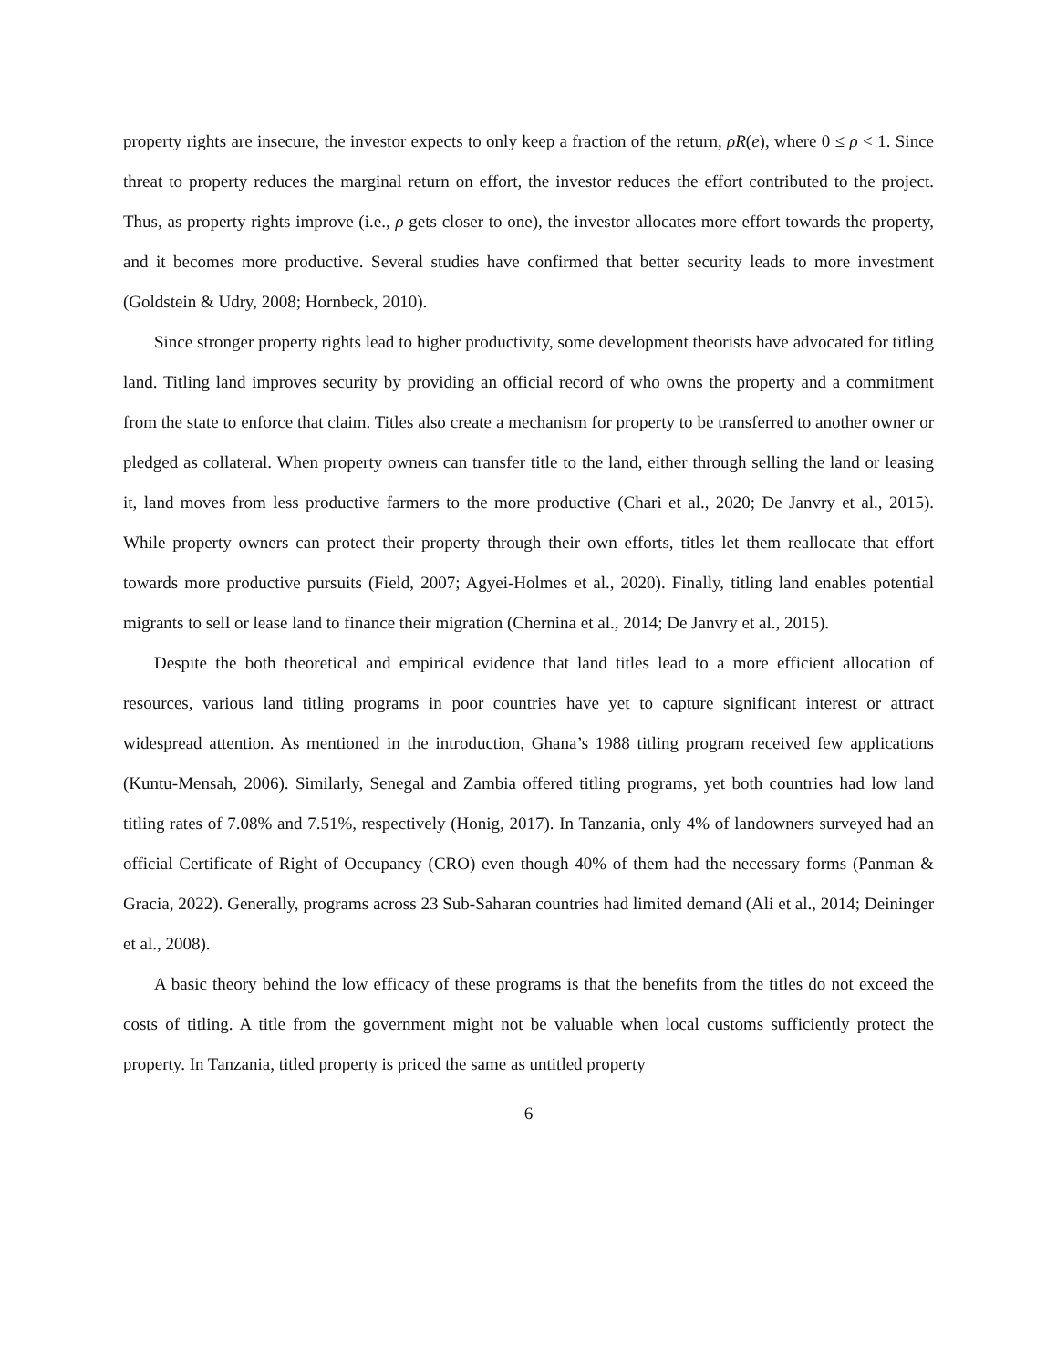property rights are insecure, the investor expects to only keep a fraction of the return, ρR(e), where 0 ≤ ρ < 1. Since threat to property reduces the marginal return on effort, the investor reduces the effort contributed to the project. Thus, as property rights improve (i.e., ρ gets closer to one), the investor allocates more effort towards the property, and it becomes more productive. Several studies have confirmed that better security leads to more investment (Goldstein & Udry, 2008; Hornbeck, 2010).
Since stronger property rights lead to higher productivity, some development theorists have advocated for titling land. Titling land improves security by providing an official record of who owns the property and a commitment from the state to enforce that claim. Titles also create a mechanism for property to be transferred to another owner or pledged as collateral. When property owners can transfer title to the land, either through selling the land or leasing it, land moves from less productive farmers to the more productive (Chari et al., 2020; De Janvry et al., 2015). While property owners can protect their property through their own efforts, titles let them reallocate that effort towards more productive pursuits (Field, 2007; Agyei-Holmes et al., 2020). Finally, titling land enables potential migrants to sell or lease land to finance their migration (Chernina et al., 2014; De Janvry et al., 2015).
Despite the both theoretical and empirical evidence that land titles lead to a more efficient allocation of resources, various land titling programs in poor countries have yet to capture significant interest or attract widespread attention. As mentioned in the introduction, Ghana’s 1988 titling program received few applications (Kuntu-Mensah, 2006). Similarly, Senegal and Zambia offered titling programs, yet both countries had low land titling rates of 7.08% and 7.51%, respectively (Honig, 2017). In Tanzania, only 4% of landowners surveyed had an official Certificate of Right of Occupancy (CRO) even though 40% of them had the necessary forms (Panman & Gracia, 2022). Generally, programs across 23 Sub-Saharan countries had limited demand (Ali et al., 2014; Deininger et al., 2008).
A basic theory behind the low efficacy of these programs is that the benefits from the titles do not exceed the costs of titling. A title from the government might not be valuable when local customs sufficiently protect the property. In Tanzania, titled property is priced the same as untitled property
6